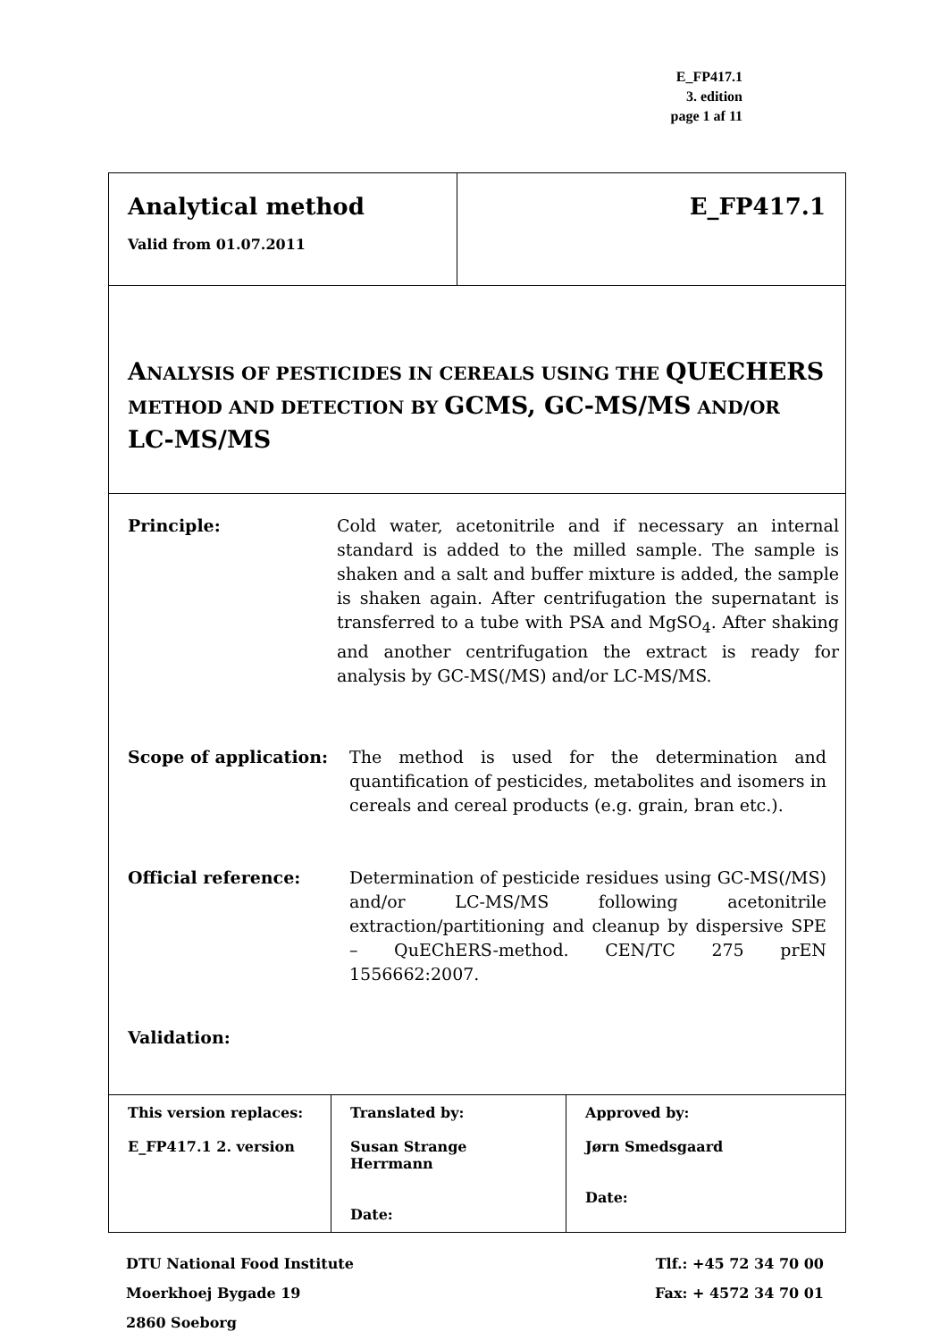E_FP417.1
3. edition
page 1 af 11
Analytical method
Valid from 01.07.2011
E_FP417.1
ANALYSIS OF PESTICIDES IN CEREALS USING THE QUECHERS
METHOD AND DETECTION BY GCMS, GC-MS/MS AND/OR
LC-MS/MS
Principle: Cold water, acetonitrile and if necessary an internal standard is added to the milled sample. The sample is shaken and a salt and buffer mixture is added, the sample is shaken again. After centrifugation the supernatant is transferred to a tube with PSA and MgSO<sub>4</sub>. After shaking and another centrifugation the extract is ready for analysis by GC-MS(/MS) and/or LC-MS/MS.
Scope of application: The method is used for the determination and quantification of pesticides, metabolites and isomers in cereals and cereal products (e.g. grain, bran etc.).
Official reference: Determination of pesticide residues using GC-MS(/MS) and/or LC-MS/MS following acetonitrile extraction/partitioning and cleanup by dispersive SPE – QuEChERS-method. CEN/TC 275 prEN 1556662:2007.
Validation:
| This version replaces: E_FP417.1 2. version | Translated by: Susan Strange Herrmann Date: | Approved by: Jørn Smedsgaard Date: |
DTU National Food Institute
Moerkhoej Bygade 19
2860 Soeborg
Tlf.: +45 72 34 70 00
Fax: + 4572 34 70 01